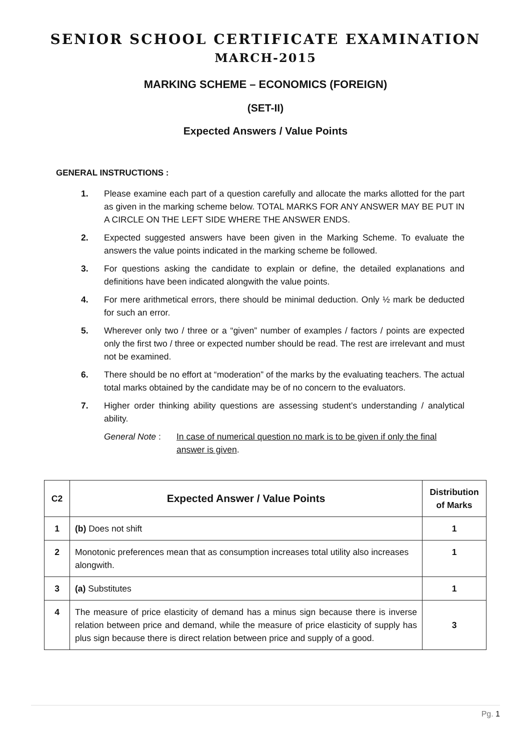SENIOR SCHOOL CERTIFICATE EXAMINATION
MARCH-2015
MARKING SCHEME – ECONOMICS (FOREIGN)
(SET-II)
Expected Answers / Value Points
GENERAL INSTRUCTIONS :
1. Please examine each part of a question carefully and allocate the marks allotted for the part as given in the marking scheme below. TOTAL MARKS FOR ANY ANSWER MAY BE PUT IN A CIRCLE ON THE LEFT SIDE WHERE THE ANSWER ENDS.
2. Expected suggested answers have been given in the Marking Scheme. To evaluate the answers the value points indicated in the marking scheme be followed.
3. For questions asking the candidate to explain or define, the detailed explanations and definitions have been indicated alongwith the value points.
4. For mere arithmetical errors, there should be minimal deduction. Only ½ mark be deducted for such an error.
5. Wherever only two / three or a “given” number of examples / factors / points are expected only the first two / three or expected number should be read. The rest are irrelevant and must not be examined.
6. There should be no effort at “moderation” of the marks by the evaluating teachers. The actual total marks obtained by the candidate may be of no concern to the evaluators.
7. Higher order thinking ability questions are assessing student’s understanding / analytical ability.
General Note : In case of numerical question no mark is to be given if only the final answer is given.
| C2 | Expected Answer / Value Points | Distribution of Marks |
| --- | --- | --- |
| 1 | (b) Does not shift | 1 |
| 2 | Monotonic preferences mean that as consumption increases total utility also increases alongwith. | 1 |
| 3 | (a) Substitutes | 1 |
| 4 | The measure of price elasticity of demand has a minus sign because there is inverse relation between price and demand, while the measure of price elasticity of supply has plus sign because there is direct relation between price and supply of a good. | 3 |
Pg. 1